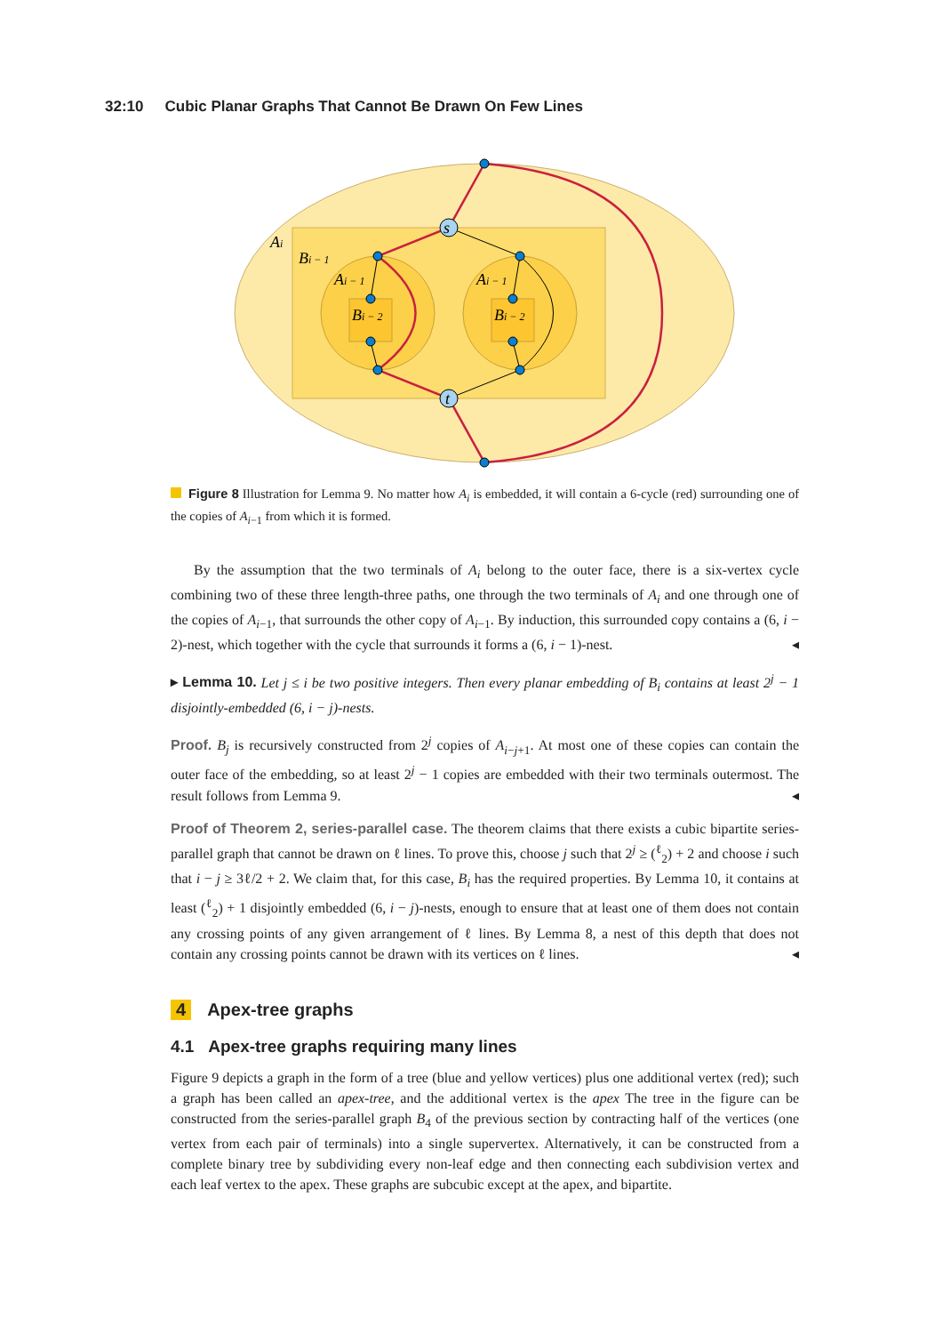32:10 Cubic Planar Graphs That Cannot Be Drawn On Few Lines
s
t
Ai
Bi − 1
Ai − 1
Ai − 1
Bi − 2
Bi − 2
Figure 8 Illustration for Lemma 9. No matter how A<sub>i</sub> is embedded, it will contain a 6-cycle (red) surrounding one of the copies of A<sub>i−1</sub> from which it is formed.
By the assumption that the two terminals of A<sub>i</sub> belong to the outer face, there is a six-vertex cycle combining two of these three length-three paths, one through the two terminals of A<sub>i</sub> and one through one of the copies of A<sub>i−1</sub>, that surrounds the other copy of A<sub>i−1</sub>. By induction, this surrounded copy contains a (6, i − 2)-nest, which together with the cycle that surrounds it forms a (6, i − 1)-nest. ◂
▸ Lemma 10. Let j ≤ i be two positive integers. Then every planar embedding of B<sub>i</sub> contains at least 2<sup>j</sup> − 1 disjointly-embedded (6, i − j)-nests.
Proof. B<sub>j</sub> is recursively constructed from 2<sup>j</sup> copies of A<sub>i−j+1</sub>. At most one of these copies can contain the outer face of the embedding, so at least 2<sup>j</sup> − 1 copies are embedded with their two terminals outermost. The result follows from Lemma 9. ◂
Proof of Theorem 2, series-parallel case. The theorem claims that there exists a cubic bipartite series-parallel graph that cannot be drawn on ℓ lines. To prove this, choose j such that 2<sup>j</sup> ≥ (<sup>ℓ</sup><sub>2</sub>) + 2 and choose i such that i − j ≥ 3ℓ/2 + 2. We claim that, for this case, B<sub>i</sub> has the required properties. By Lemma 10, it contains at least (<sup>ℓ</sup><sub>2</sub>) + 1 disjointly embedded (6, i − j)-nests, enough to ensure that at least one of them does not contain any crossing points of any given arrangement of ℓ lines. By Lemma 8, a nest of this depth that does not contain any crossing points cannot be drawn with its vertices on ℓ lines. ◂
4 Apex-tree graphs
4.1 Apex-tree graphs requiring many lines
Figure 9 depicts a graph in the form of a tree (blue and yellow vertices) plus one additional vertex (red); such a graph has been called an apex-tree, and the additional vertex is the apex The tree in the figure can be constructed from the series-parallel graph B<sub>4</sub> of the previous section by contracting half of the vertices (one vertex from each pair of terminals) into a single supervertex. Alternatively, it can be constructed from a complete binary tree by subdividing every non-leaf edge and then connecting each subdivision vertex and each leaf vertex to the apex. These graphs are subcubic except at the apex, and bipartite.